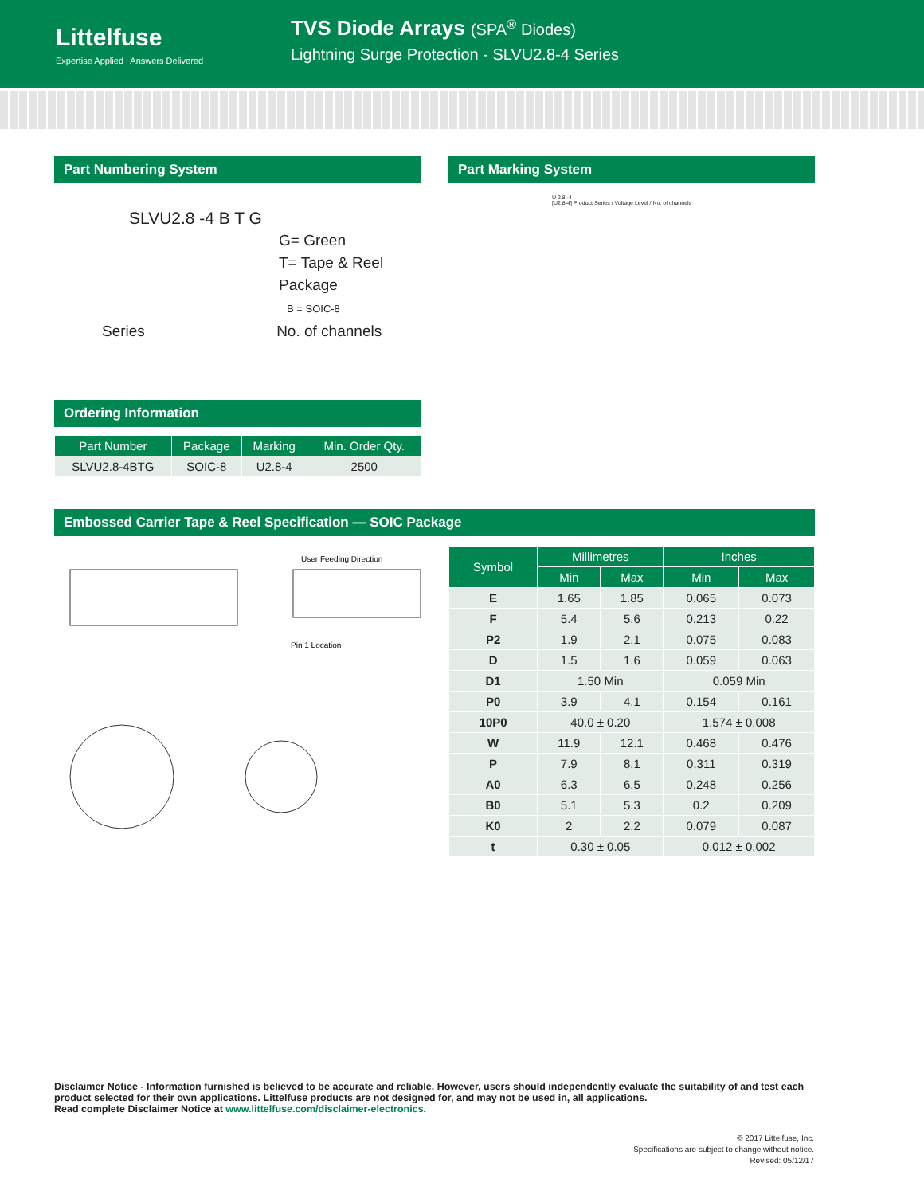Littelfuse
Expertise Applied | Answers Delivered
TVS Diode Arrays (SPA<sup>®</sup> Diodes)
Lightning Surge Protection - SLVU2.8-4 Series
Part Numbering System
SLVU2.8 -4 B T G
G= Green
T= Tape & Reel
Package
B = SOIC-8
Series No. of channels
Ordering Information
| Part Number | Package | Marking | Min. Order Qty. |
| --- | --- | --- | --- |
| SLVU2.8-4BTG | SOIC-8 | U2.8-4 | 2500 |
Part Marking System
U 2.8 -4
[U2.8-4] Product Series / Voltage Level / No. of channels
Embossed Carrier Tape & Reel Specification — SOIC Package
User Feeding Direction
Pin 1 Location
| Symbol | Millimetres | | Inches | |
| --- | --- | --- | --- | --- |
| | Min | Max | Min | Max |
| E | 1.65 | 1.85 | 0.065 | 0.073 |
| F | 5.4 | 5.6 | 0.213 | 0.22 |
| P2 | 1.9 | 2.1 | 0.075 | 0.083 |
| D | 1.5 | 1.6 | 0.059 | 0.063 |
| D1 | 1.50 Min | | 0.059 Min | |
| P0 | 3.9 | 4.1 | 0.154 | 0.161 |
| 10P0 | 40.0 ± 0.20 | | 1.574 ± 0.008 | |
| W | 11.9 | 12.1 | 0.468 | 0.476 |
| P | 7.9 | 8.1 | 0.311 | 0.319 |
| A0 | 6.3 | 6.5 | 0.248 | 0.256 |
| B0 | 5.1 | 5.3 | 0.2 | 0.209 |
| K0 | 2 | 2.2 | 0.079 | 0.087 |
| t | 0.30 ± 0.05 | | 0.012 ± 0.002 | |
Disclaimer Notice - Information furnished is believed to be accurate and reliable. However, users should independently evaluate the suitability of and test each product selected for their own applications. Littelfuse products are not designed for, and may not be used in, all applications.
Read complete Disclaimer Notice at www.littelfuse.com/disclaimer-electronics.
© 2017 Littelfuse, Inc.
Specifications are subject to change without notice.
Revised: 05/12/17